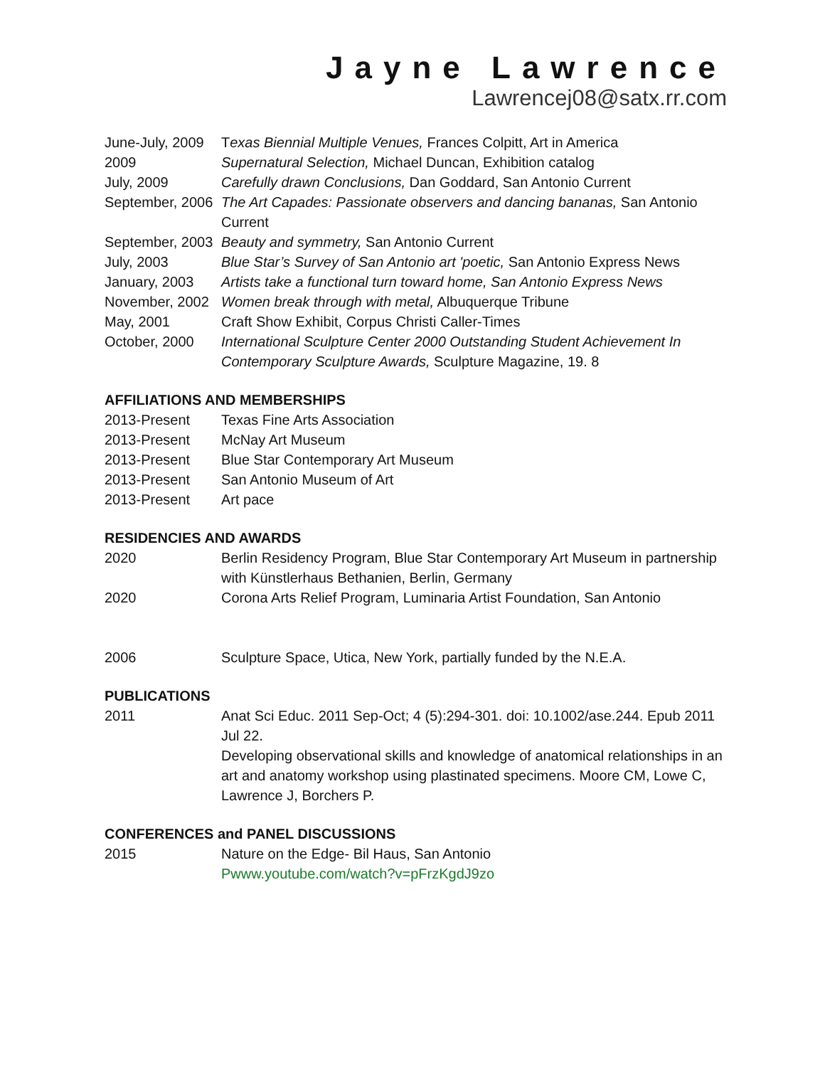Jayne Lawrence
Lawrencej08@satx.rr.com
| June-July, 2009 | T exas Biennial Multiple Venues, Frances Colpitt, Art in America |
| 2009 | Supernatural Selection, Michael Duncan, Exhibition catalog |
| July, 2009 | Carefully drawn Conclusions, Dan Goddard, San Antonio Current |
| September, 2006 | The Art Capades: Passionate observers and dancing bananas, San Antonio Current |
| September, 2003 | Beauty and symmetry, San Antonio Current |
| July, 2003 | Blue Star’s Survey of San Antonio art 'poetic, San Antonio Express News |
| January, 2003 | Artists take a functional turn toward home, San Antonio Express News |
| November, 2002 | Women break through with metal, Albuquerque Tribune |
| May, 2001 | Craft Show Exhibit, Corpus Christi Caller-Times |
| October, 2000 | International Sculpture Center 2000 Outstanding Student Achievement In Contemporary Sculpture Awards, Sculpture Magazine, 19. 8 |
AFFILIATIONS AND MEMBERSHIPS
| 2013-Present | Texas Fine Arts Association |
| 2013-Present | McNay Art Museum |
| 2013-Present | Blue Star Contemporary Art Museum |
| 2013-Present | San Antonio Museum of Art |
| 2013-Present | Art pace |
RESIDENCIES AND AWARDS
| 2020 | Berlin Residency Program, Blue Star Contemporary Art Museum in partnership with Künstlerhaus Bethanien, Berlin, Germany |
| 2020 | Corona Arts Relief Program, Luminaria Artist Foundation, San Antonio |
| 2006 | Sculpture Space, Utica, New York, partially funded by the N.E.A. |
PUBLICATIONS
| 2011 | Anat Sci Educ. 2011 Sep-Oct; 4 (5):294-301. doi: 10.1002/ase.244. Epub 2011 Jul 22. Developing observational skills and knowledge of anatomical relationships in an art and anatomy workshop using plastinated specimens. Moore CM, Lowe C, Lawrence J, Borchers P. |
CONFERENCES and PANEL DISCUSSIONS
| 2015 | Nature on the Edge- Bil Haus, San Antonio Pwww.youtube.com/watch?v=pFrzKgdJ9zo |